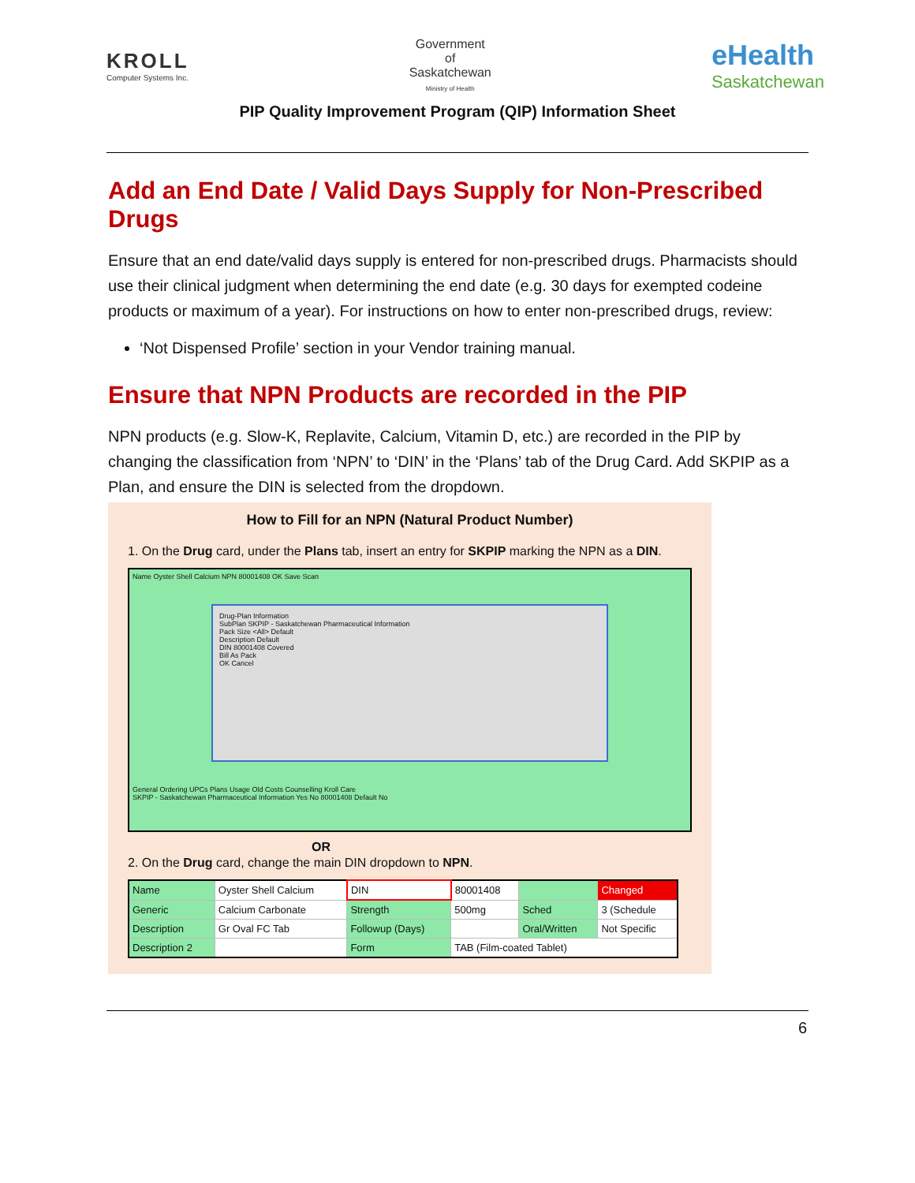KROLL
Computer Systems Inc.
Government
of
Saskatchewan
Ministry of Health
eHealth
Saskatchewan
PIP Quality Improvement Program (QIP) Information Sheet
Add an End Date / Valid Days Supply for Non-Prescribed Drugs
Ensure that an end date/valid days supply is entered for non-prescribed drugs. Pharmacists should use their clinical judgment when determining the end date (e.g. 30 days for exempted codeine products or maximum of a year). For instructions on how to enter non-prescribed drugs, review:
‘Not Dispensed Profile’ section in your Vendor training manual.
Ensure that NPN Products are recorded in the PIP
NPN products (e.g. Slow-K, Replavite, Calcium, Vitamin D, etc.) are recorded in the PIP by changing the classification from ‘NPN’ to ‘DIN’ in the ‘Plans’ tab of the Drug Card. Add SKPIP as a Plan, and ensure the DIN is selected from the dropdown.
How to Fill for an NPN (Natural Product Number)
1. On the Drug card, under the Plans tab, insert an entry for SKPIP marking the NPN as a DIN.
Name Oyster Shell Calcium NPN 80001408 OK Save Scan
Drug-Plan Information
SubPlan SKPIP - Saskatchewan Pharmaceutical Information
Pack Size <All> Default
Description Default
DIN 80001408 Covered
Bill As Pack
OK Cancel
General Ordering UPCs Plans Usage Old Costs Counselling Kroll Care
SKPIP - Saskatchewan Pharmaceutical Information Yes No 80001408 Default No
OR
2. On the Drug card, change the main DIN dropdown to NPN.
| Name | Oyster Shell Calcium | DIN | 80001408 | | Changed |
| Generic | Calcium Carbonate | Strength | 500mg | Sched | 3 (Schedule |
| Description | Gr Oval FC Tab | Followup (Days) | | Oral/Written | Not Specific |
| Description 2 | | Form | TAB (Film-coated Tablet) | | |
6